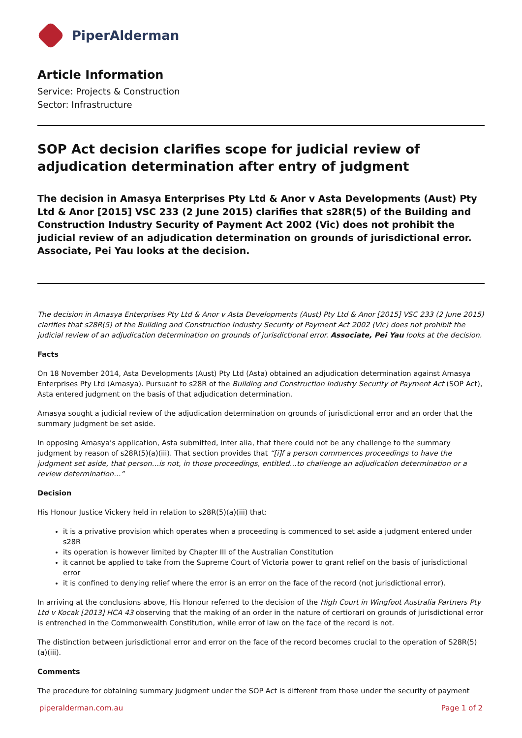PiperAlderman
Article Information
Service: Projects & Construction
Sector: Infrastructure
SOP Act decision clarifies scope for judicial review of adjudication determination after entry of judgment
The decision in Amasya Enterprises Pty Ltd & Anor v Asta Developments (Aust) Pty Ltd & Anor [2015] VSC 233 (2 June 2015) clarifies that s28R(5) of the Building and Construction Industry Security of Payment Act 2002 (Vic) does not prohibit the judicial review of an adjudication determination on grounds of jurisdictional error. Associate, Pei Yau looks at the decision.
The decision in Amasya Enterprises Pty Ltd & Anor v Asta Developments (Aust) Pty Ltd & Anor [2015] VSC 233 (2 June 2015) clarifies that s28R(5) of the Building and Construction Industry Security of Payment Act 2002 (Vic) does not prohibit the judicial review of an adjudication determination on grounds of jurisdictional error. Associate, Pei Yau looks at the decision.
Facts
On 18 November 2014, Asta Developments (Aust) Pty Ltd (Asta) obtained an adjudication determination against Amasya Enterprises Pty Ltd (Amasya). Pursuant to s28R of the Building and Construction Industry Security of Payment Act (SOP Act), Asta entered judgment on the basis of that adjudication determination.
Amasya sought a judicial review of the adjudication determination on grounds of jurisdictional error and an order that the summary judgment be set aside.
In opposing Amasya’s application, Asta submitted, inter alia, that there could not be any challenge to the summary judgment by reason of s28R(5)(a)(iii). That section provides that “[i]f a person commences proceedings to have the judgment set aside, that person…is not, in those proceedings, entitled…to challenge an adjudication determination or a review determination…”
Decision
His Honour Justice Vickery held in relation to s28R(5)(a)(iii) that:
it is a privative provision which operates when a proceeding is commenced to set aside a judgment entered under s28R
its operation is however limited by Chapter III of the Australian Constitution
it cannot be applied to take from the Supreme Court of Victoria power to grant relief on the basis of jurisdictional error
it is confined to denying relief where the error is an error on the face of the record (not jurisdictional error).
In arriving at the conclusions above, His Honour referred to the decision of the High Court in Wingfoot Australia Partners Pty Ltd v Kocak [2013] HCA 43 observing that the making of an order in the nature of certiorari on grounds of jurisdictional error is entrenched in the Commonwealth Constitution, while error of law on the face of the record is not.
The distinction between jurisdictional error and error on the face of the record becomes crucial to the operation of S28R(5)(a)(iii).
Comments
The procedure for obtaining summary judgment under the SOP Act is different from those under the security of payment
piperalderman.com.au Page 1 of 2